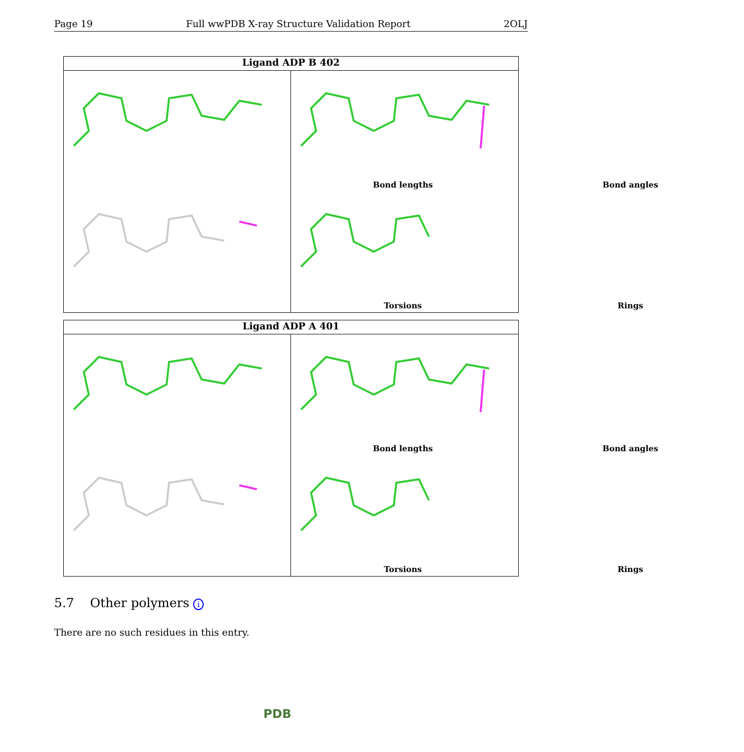Page 19 Full wwPDB X-ray Structure Validation Report 2OLJ
Ligand ADP B 402
Bond lengths
Bond angles
Torsions
Rings
Ligand ADP A 401
Bond lengths
Bond angles
Torsions
Rings
5.7 Other polymers i
There are no such residues in this entry.
PDB